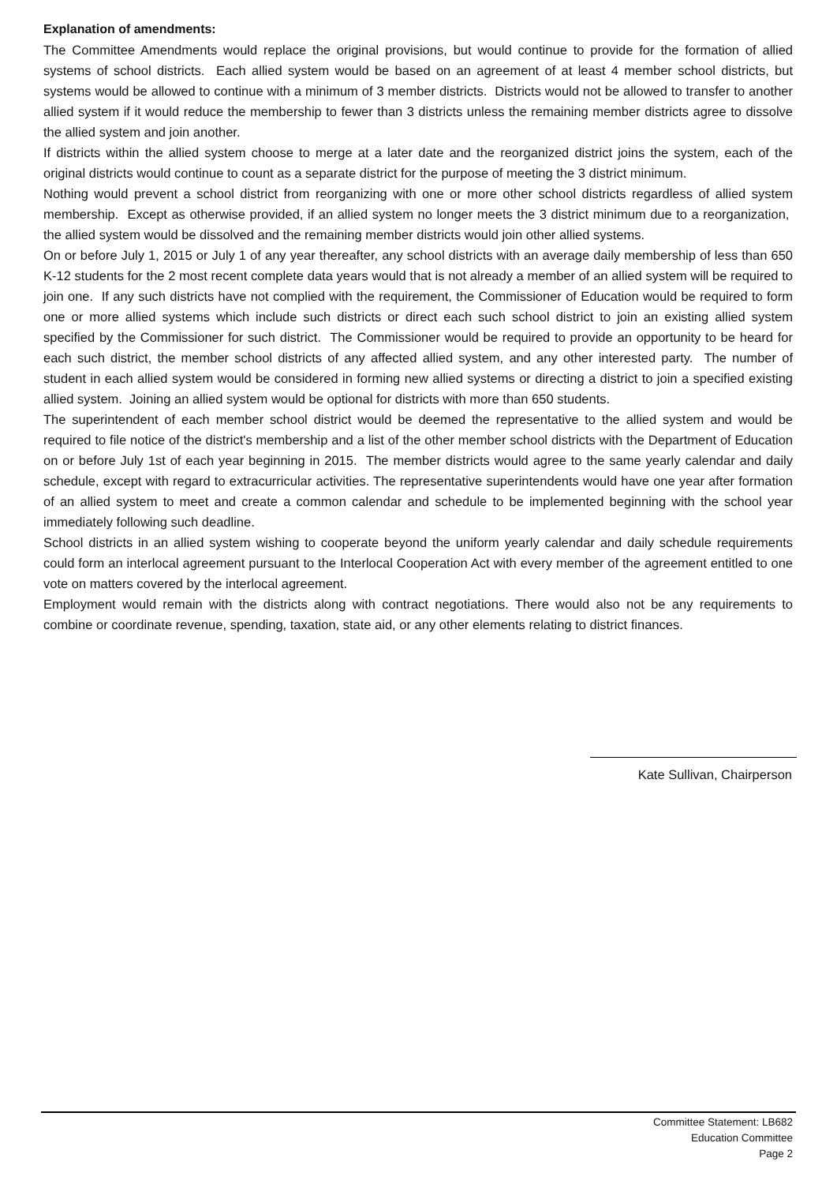Explanation of amendments:
The Committee Amendments would replace the original provisions, but would continue to provide for the formation of allied systems of school districts. Each allied system would be based on an agreement of at least 4 member school districts, but systems would be allowed to continue with a minimum of 3 member districts. Districts would not be allowed to transfer to another allied system if it would reduce the membership to fewer than 3 districts unless the remaining member districts agree to dissolve the allied system and join another.
If districts within the allied system choose to merge at a later date and the reorganized district joins the system, each of the original districts would continue to count as a separate district for the purpose of meeting the 3 district minimum.
Nothing would prevent a school district from reorganizing with one or more other school districts regardless of allied system membership. Except as otherwise provided, if an allied system no longer meets the 3 district minimum due to a reorganization, the allied system would be dissolved and the remaining member districts would join other allied systems.
On or before July 1, 2015 or July 1 of any year thereafter, any school districts with an average daily membership of less than 650 K-12 students for the 2 most recent complete data years would that is not already a member of an allied system will be required to join one. If any such districts have not complied with the requirement, the Commissioner of Education would be required to form one or more allied systems which include such districts or direct each such school district to join an existing allied system specified by the Commissioner for such district. The Commissioner would be required to provide an opportunity to be heard for each such district, the member school districts of any affected allied system, and any other interested party. The number of student in each allied system would be considered in forming new allied systems or directing a district to join a specified existing allied system. Joining an allied system would be optional for districts with more than 650 students.
The superintendent of each member school district would be deemed the representative to the allied system and would be required to file notice of the district's membership and a list of the other member school districts with the Department of Education on or before July 1st of each year beginning in 2015. The member districts would agree to the same yearly calendar and daily schedule, except with regard to extracurricular activities. The representative superintendents would have one year after formation of an allied system to meet and create a common calendar and schedule to be implemented beginning with the school year immediately following such deadline.
School districts in an allied system wishing to cooperate beyond the uniform yearly calendar and daily schedule requirements could form an interlocal agreement pursuant to the Interlocal Cooperation Act with every member of the agreement entitled to one vote on matters covered by the interlocal agreement.
Employment would remain with the districts along with contract negotiations. There would also not be any requirements to combine or coordinate revenue, spending, taxation, state aid, or any other elements relating to district finances.
Kate Sullivan, Chairperson
Committee Statement: LB682
Education Committee
Page 2